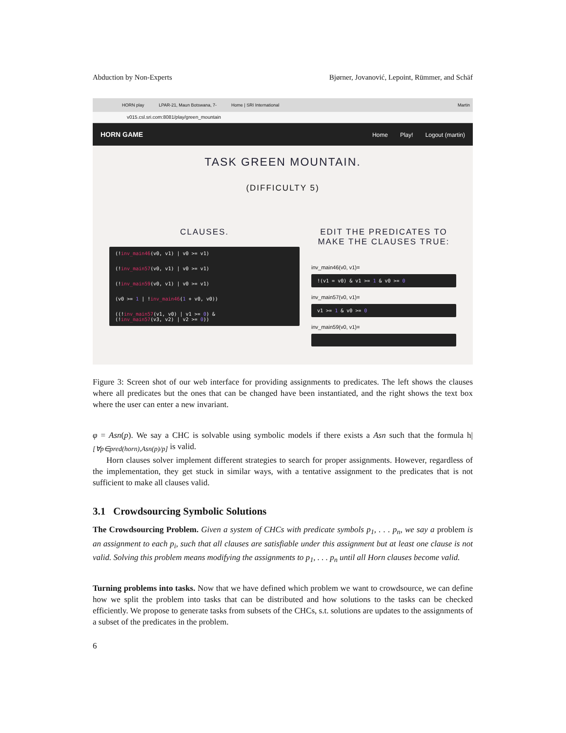Abduction by Non-Experts Bjørner, Jovanović, Lepoint, Rümmer, and Schäf
HORN play LPAR-21, Maun Botswana, 7- Home | SRI International Martin
v015.csl.sri.com:8081/play/green_mountain
HORN GAME
Home Play! Logout (martin)
TASK GREEN MOUNTAIN.
(DIFFICULTY 5)
CLAUSES.
(!inv_main46(v0, v1) | v0 >= v1)
(!inv_main57(v0, v1) | v0 >= v1)
(!inv_main59(v0, v1) | v0 >= v1)
(v0 >= 1 | !inv_main46(1 + v0, v0))
((!inv_main57(v1, v0) | v1 >= 0) &
(!inv_main57(v3, v2) | v2 >= 0))
EDIT THE PREDICATES TO
MAKE THE CLAUSES TRUE:
inv_main46(v0, v1)=
!(v1 = v0) & v1 >= 1 & v0 >= 0
inv_main57(v0, v1)=
v1 >= 1 & v0 >= 0
inv_main59(v0, v1)=
Figure 3: Screen shot of our web interface for providing assignments to predicates. The left shows the clauses where all predicates but the ones that can be changed have been instantiated, and the right shows the text box where the user can enter a new invariant.
φ = Asn(p). We say a CHC is solvable using symbolic models if there exists a Asn such that the formula h|<sub>[∀p∈pred(horn),Asn(p)/p]</sub> is valid.
Horn clauses solver implement different strategies to search for proper assignments. However, regardless of the implementation, they get stuck in similar ways, with a tentative assignment to the predicates that is not sufficient to make all clauses valid.
3.1 Crowdsourcing Symbolic Solutions
The Crowdsourcing Problem. Given a system of CHCs with predicate symbols p<sub>1</sub>, . . . p<sub>n</sub>, we say a problem is an assignment to each p<sub>i</sub>, such that all clauses are satisfiable under this assignment but at least one clause is not valid. Solving this problem means modifying the assignments to p<sub>1</sub>, . . . p<sub>n</sub> until all Horn clauses become valid.
Turning problems into tasks. Now that we have defined which problem we want to crowdsource, we can define how we split the problem into tasks that can be distributed and how solutions to the tasks can be checked efficiently. We propose to generate tasks from subsets of the CHCs, s.t. solutions are updates to the assignments of a subset of the predicates in the problem.
6